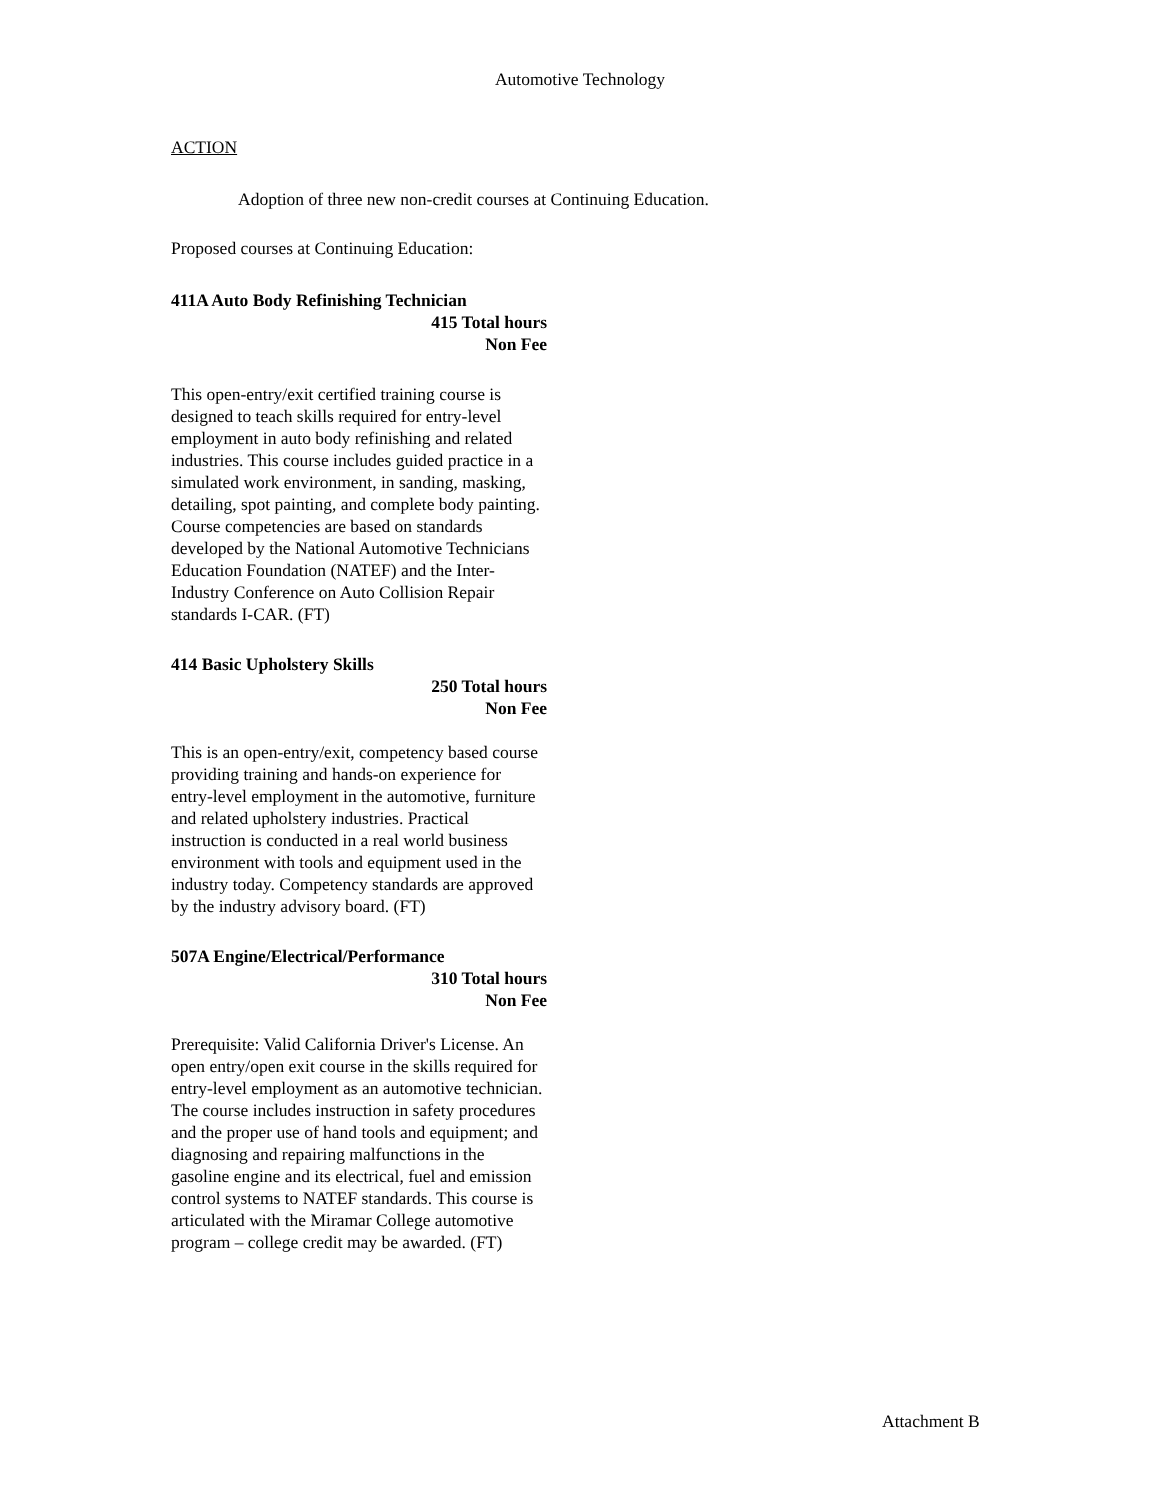Automotive Technology
ACTION
Adoption of three new non-credit courses at Continuing Education.
Proposed courses at Continuing Education:
411A Auto Body Refinishing Technician
415 Total hours
Non Fee
This open-entry/exit certified training course is designed to teach skills required for entry-level employment in auto body refinishing and related industries. This course includes guided practice in a simulated work environment, in sanding, masking, detailing, spot painting, and complete body painting. Course competencies are based on standards developed by the National Automotive Technicians Education Foundation (NATEF) and the Inter-Industry Conference on Auto Collision Repair standards I-CAR. (FT)
414 Basic Upholstery Skills
250 Total hours
Non Fee
This is an open-entry/exit, competency based course providing training and hands-on experience for entry-level employment in the automotive, furniture and related upholstery industries. Practical instruction is conducted in a real world business environment with tools and equipment used in the industry today. Competency standards are approved by the industry advisory board. (FT)
507A Engine/Electrical/Performance
310 Total hours
Non Fee
Prerequisite: Valid California Driver's License. An open entry/open exit course in the skills required for entry-level employment as an automotive technician. The course includes instruction in safety procedures and the proper use of hand tools and equipment; and diagnosing and repairing malfunctions in the gasoline engine and its electrical, fuel and emission control systems to NATEF standards. This course is articulated with the Miramar College automotive program – college credit may be awarded. (FT)
Attachment B